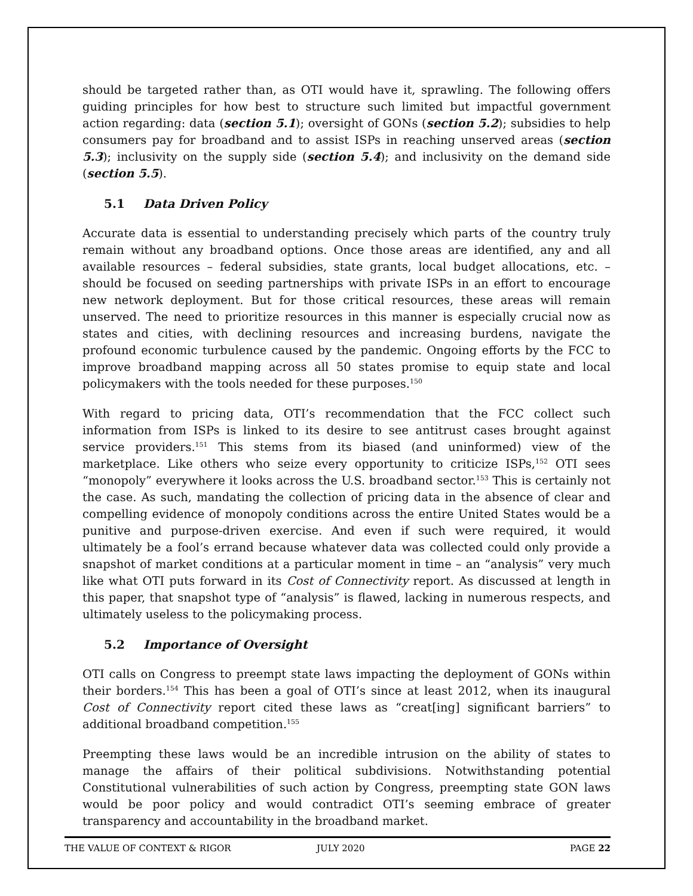should be targeted rather than, as OTI would have it, sprawling. The following offers guiding principles for how best to structure such limited but impactful government action regarding: data (section 5.1); oversight of GONs (section 5.2); subsidies to help consumers pay for broadband and to assist ISPs in reaching unserved areas (section 5.3); inclusivity on the supply side (section 5.4); and inclusivity on the demand side (section 5.5).
5.1 Data Driven Policy
Accurate data is essential to understanding precisely which parts of the country truly remain without any broadband options. Once those areas are identified, any and all available resources – federal subsidies, state grants, local budget allocations, etc. – should be focused on seeding partnerships with private ISPs in an effort to encourage new network deployment. But for those critical resources, these areas will remain unserved. The need to prioritize resources in this manner is especially crucial now as states and cities, with declining resources and increasing burdens, navigate the profound economic turbulence caused by the pandemic. Ongoing efforts by the FCC to improve broadband mapping across all 50 states promise to equip state and local policymakers with the tools needed for these purposes.<sup>150</sup>
With regard to pricing data, OTI’s recommendation that the FCC collect such information from ISPs is linked to its desire to see antitrust cases brought against service providers.<sup>151</sup> This stems from its biased (and uninformed) view of the marketplace. Like others who seize every opportunity to criticize ISPs,<sup>152</sup> OTI sees “monopoly” everywhere it looks across the U.S. broadband sector.<sup>153</sup> This is certainly not the case. As such, mandating the collection of pricing data in the absence of clear and compelling evidence of monopoly conditions across the entire United States would be a punitive and purpose-driven exercise. And even if such were required, it would ultimately be a fool’s errand because whatever data was collected could only provide a snapshot of market conditions at a particular moment in time – an “analysis” very much like what OTI puts forward in its Cost of Connectivity report. As discussed at length in this paper, that snapshot type of “analysis” is flawed, lacking in numerous respects, and ultimately useless to the policymaking process.
5.2 Importance of Oversight
OTI calls on Congress to preempt state laws impacting the deployment of GONs within their borders.<sup>154</sup> This has been a goal of OTI’s since at least 2012, when its inaugural Cost of Connectivity report cited these laws as “creat[ing] significant barriers” to additional broadband competition.<sup>155</sup>
Preempting these laws would be an incredible intrusion on the ability of states to manage the affairs of their political subdivisions. Notwithstanding potential Constitutional vulnerabilities of such action by Congress, preempting state GON laws would be poor policy and would contradict OTI’s seeming embrace of greater transparency and accountability in the broadband market.
THE VALUE OF CONTEXT & RIGOR JULY 2020 PAGE 22